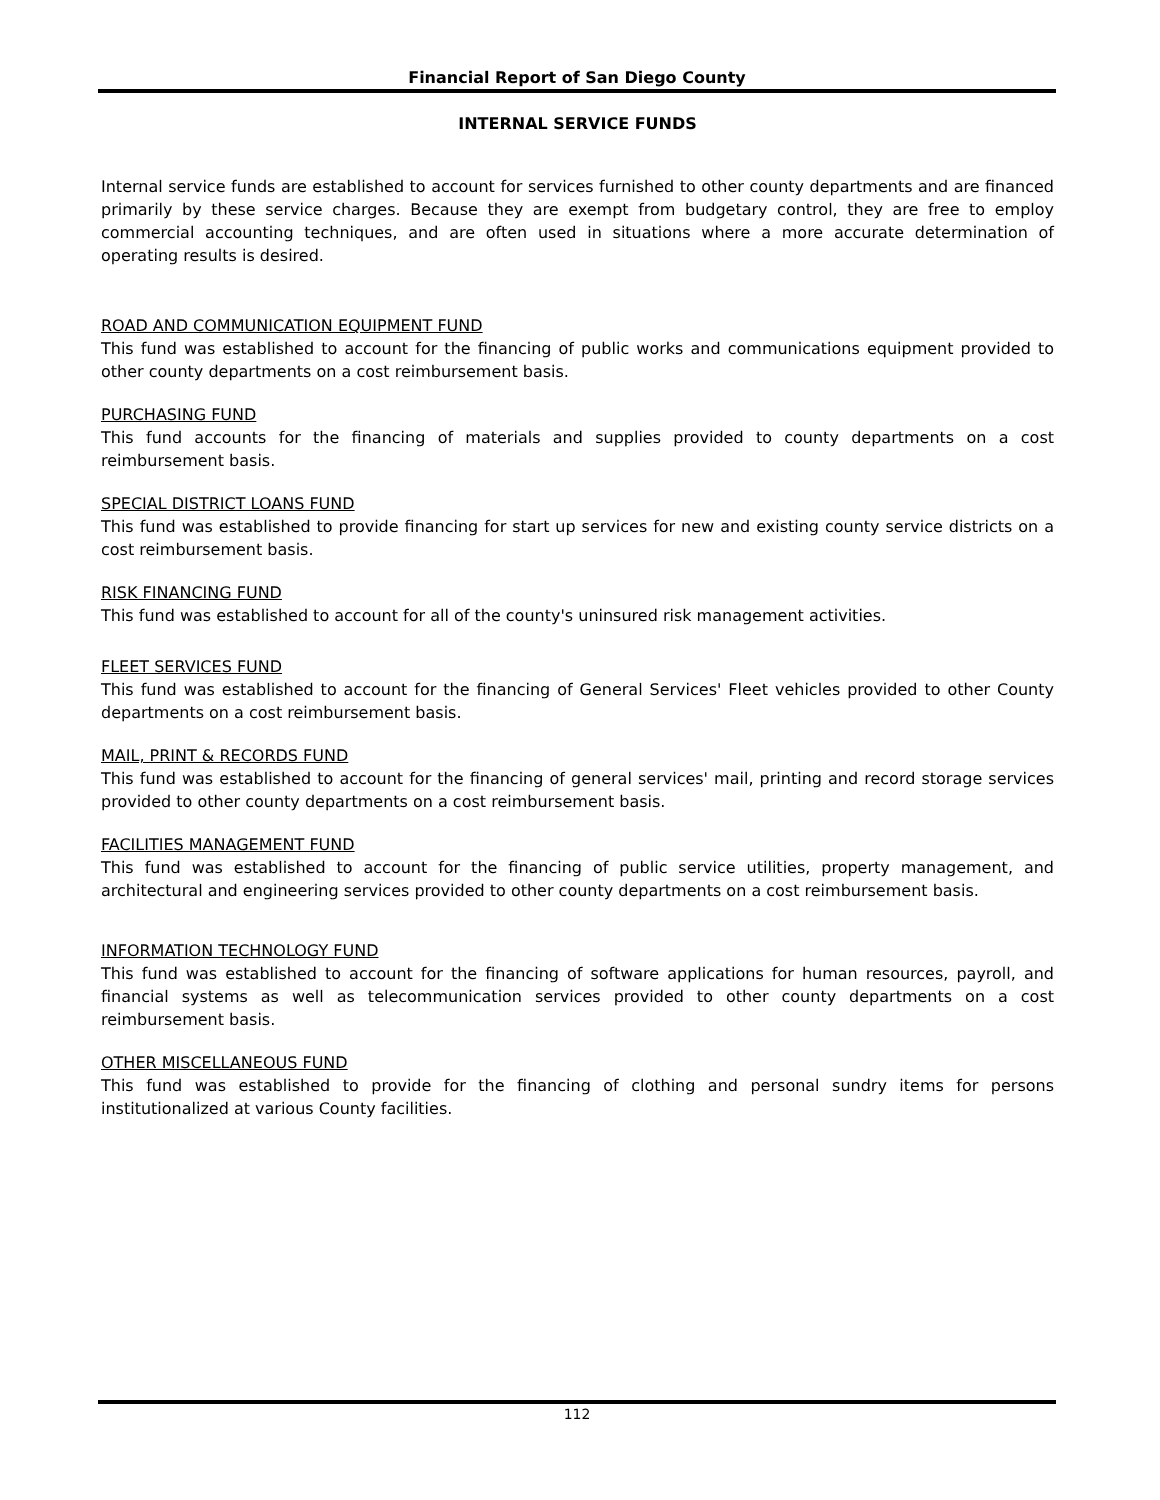Financial Report of San Diego County
INTERNAL SERVICE FUNDS
Internal service funds are established to account for services furnished to other county departments and are financed primarily by these service charges. Because they are exempt from budgetary control, they are free to employ commercial accounting techniques, and are often used in situations where a more accurate determination of operating results is desired.
ROAD AND COMMUNICATION EQUIPMENT FUND
This fund was established to account for the financing of public works and communications equipment provided to other county departments on a cost reimbursement basis.
PURCHASING FUND
This fund accounts for the financing of materials and supplies provided to county departments on a cost reimbursement basis.
SPECIAL DISTRICT LOANS FUND
This fund was established to provide financing for start up services for new and existing county service districts on a cost reimbursement basis.
RISK FINANCING FUND
This fund was established to account for all of the county's uninsured risk management activities.
FLEET SERVICES FUND
This fund was established to account for the financing of General Services' Fleet vehicles provided to other County departments on a cost reimbursement basis.
MAIL, PRINT & RECORDS FUND
This fund was established to account for the financing of general services' mail, printing and record storage services provided to other county departments on a cost reimbursement basis.
FACILITIES MANAGEMENT FUND
This fund was established to account for the financing of public service utilities, property management, and architectural and engineering services provided to other county departments on a cost reimbursement basis.
INFORMATION TECHNOLOGY FUND
This fund was established to account for the financing of software applications for human resources, payroll, and financial systems as well as telecommunication services provided to other county departments on a cost reimbursement basis.
OTHER MISCELLANEOUS FUND
This fund was established to provide for the financing of clothing and personal sundry items for persons institutionalized at various County facilities.
112